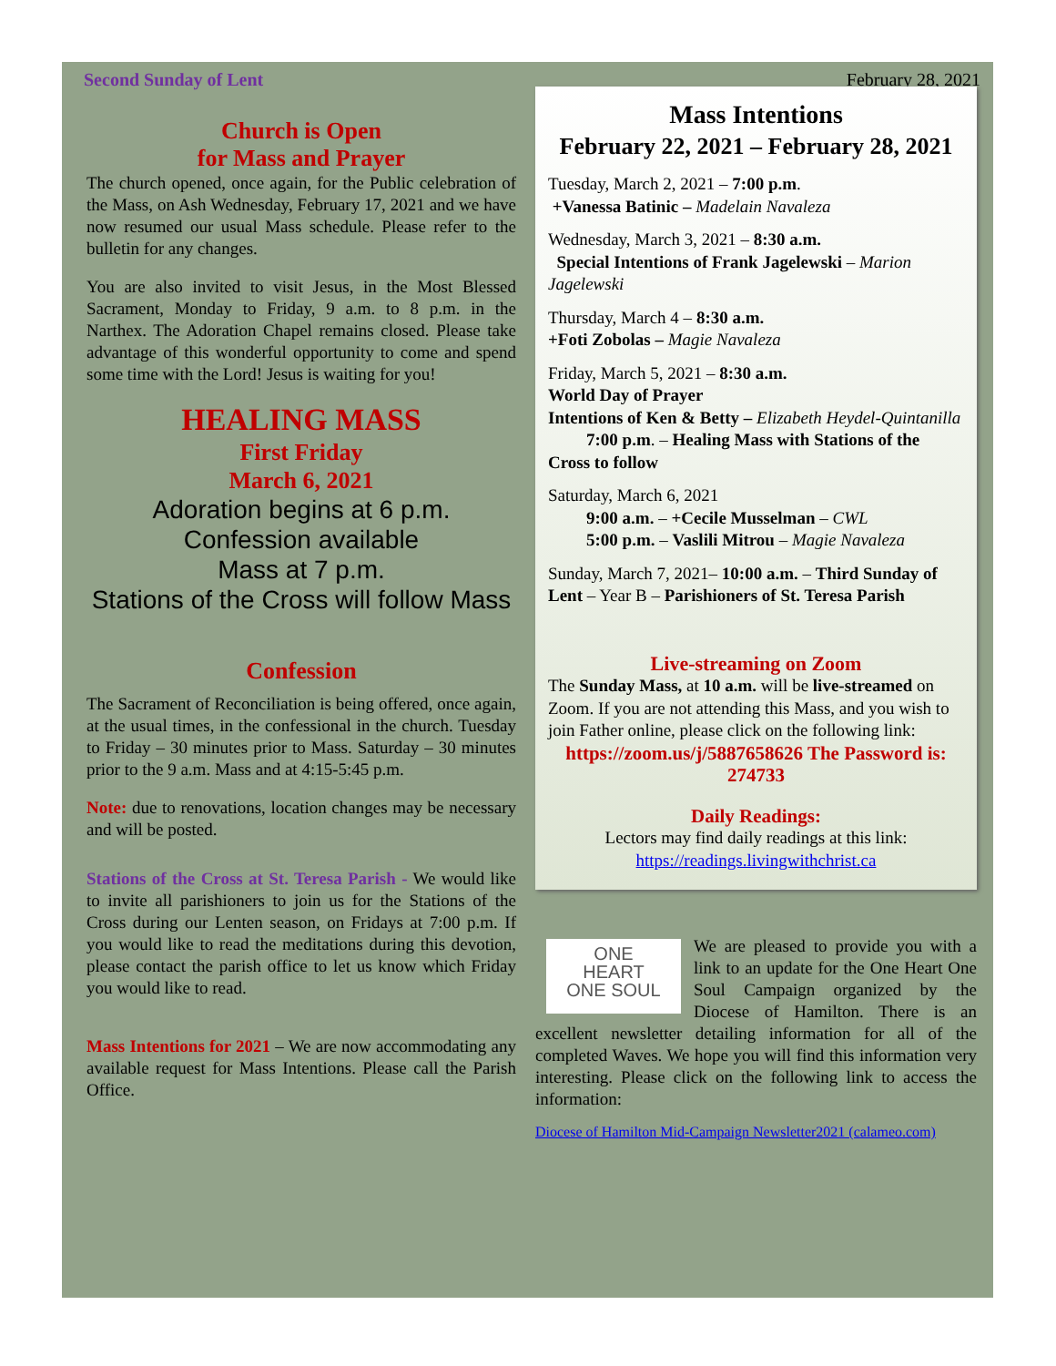Second Sunday of Lent February 28, 2021
Church is Open
for Mass and Prayer
The church opened, once again, for the Public celebration of the Mass, on Ash Wednesday, February 17, 2021 and we have now resumed our usual Mass schedule. Please refer to the bulletin for any changes.
You are also invited to visit Jesus, in the Most Blessed Sacrament, Monday to Friday, 9 a.m. to 8 p.m. in the Narthex. The Adoration Chapel remains closed. Please take advantage of this wonderful opportunity to come and spend some time with the Lord! Jesus is waiting for you!
HEALING MASS
First Friday
March 6, 2021
Adoration begins at 6 p.m.
Confession available
Mass at 7 p.m.
Stations of the Cross will follow Mass
Confession
The Sacrament of Reconciliation is being offered, once again, at the usual times, in the confessional in the church. Tuesday to Friday – 30 minutes prior to Mass. Saturday – 30 minutes prior to the 9 a.m. Mass and at 4:15-5:45 p.m.
Note: due to renovations, location changes may be necessary and will be posted.
Stations of the Cross at St. Teresa Parish - We would like to invite all parishioners to join us for the Stations of the Cross during our Lenten season, on Fridays at 7:00 p.m. If you would like to read the meditations during this devotion, please contact the parish office to let us know which Friday you would like to read.
Mass Intentions for 2021 – We are now accommodating any available request for Mass Intentions. Please call the Parish Office.
Mass Intentions
February 22, 2021 – February 28, 2021
Tuesday, March 2, 2021 – 7:00 p.m.
+Vanessa Batinic – Madelain Navaleza
Wednesday, March 3, 2021 – 8:30 a.m.
Special Intentions of Frank Jagelewski – Marion Jagelewski
Thursday, March 4 – 8:30 a.m.
+Foti Zobolas – Magie Navaleza
Friday, March 5, 2021 – 8:30 a.m.
World Day of Prayer
Intentions of Ken & Betty – Elizabeth Heydel-Quintanilla
7:00 p.m. – Healing Mass with Stations of the Cross to follow
Saturday, March 6, 2021
9:00 a.m. – +Cecile Musselman – CWL
5:00 p.m. – Vaslili Mitrou – Magie Navaleza
Sunday, March 7, 2021– 10:00 a.m. – Third Sunday of Lent – Year B – Parishioners of St. Teresa Parish
Live-streaming on Zoom
The Sunday Mass, at 10 a.m. will be live-streamed on Zoom. If you are not attending this Mass, and you wish to join Father online, please click on the following link:
https://zoom.us/j/5887658626 The Password is: 274733
Daily Readings:
Lectors may find daily readings at this link:
https://readings.livingwithchrist.ca
ONE
HEART
ONE SOUL
We are pleased to provide you with a link to an update for the One Heart One Soul Campaign organized by the Diocese of Hamilton. There is an excellent newsletter detailing information for all of the completed Waves. We hope you will find this information very interesting. Please click on the following link to access the information:
Diocese of Hamilton Mid-Campaign Newsletter2021 (calameo.com)